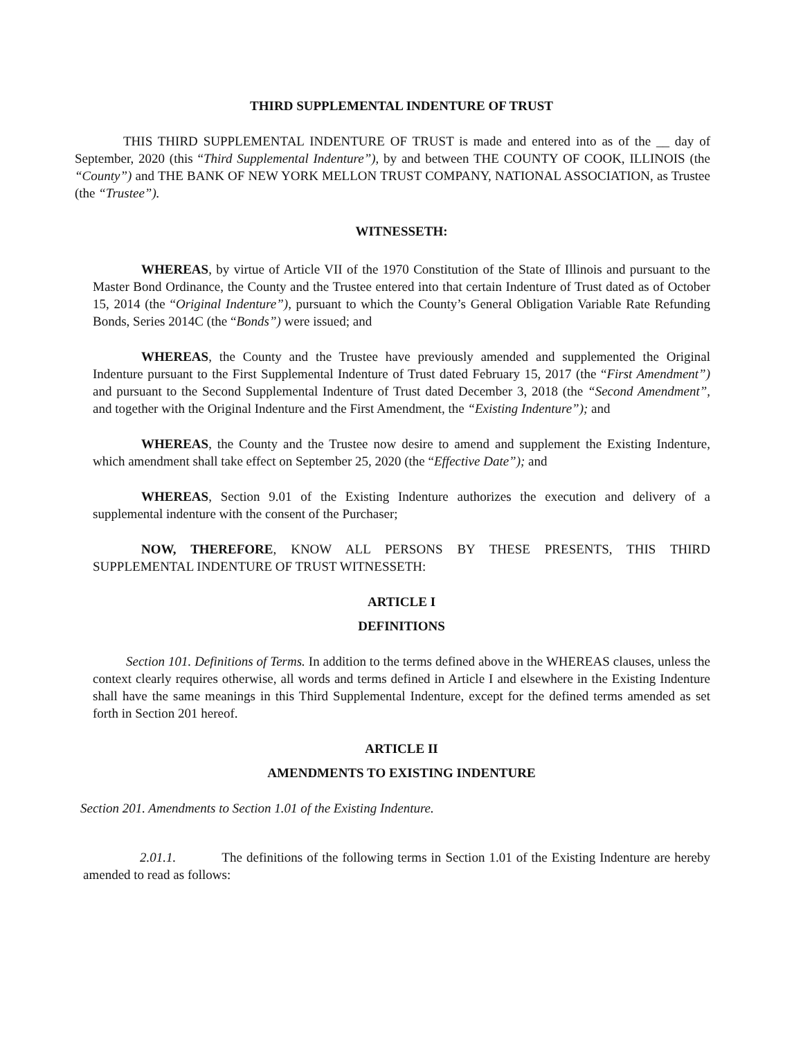THIRD SUPPLEMENTAL INDENTURE OF TRUST
THIS THIRD SUPPLEMENTAL INDENTURE OF TRUST is made and entered into as of the __ day of September, 2020 (this “Third Supplemental Indenture”), by and between THE COUNTY OF COOK, ILLINOIS (the “County”) and THE BANK OF NEW YORK MELLON TRUST COMPANY, NATIONAL ASSOCIATION, as Trustee (the “Trustee”).
WITNESSETH:
WHEREAS, by virtue of Article VII of the 1970 Constitution of the State of Illinois and pursuant to the Master Bond Ordinance, the County and the Trustee entered into that certain Indenture of Trust dated as of October 15, 2014 (the “Original Indenture”), pursuant to which the County’s General Obligation Variable Rate Refunding Bonds, Series 2014C (the “Bonds”) were issued; and
WHEREAS, the County and the Trustee have previously amended and supplemented the Original Indenture pursuant to the First Supplemental Indenture of Trust dated February 15, 2017 (the “First Amendment”) and pursuant to the Second Supplemental Indenture of Trust dated December 3, 2018 (the “Second Amendment”, and together with the Original Indenture and the First Amendment, the “Existing Indenture”); and
WHEREAS, the County and the Trustee now desire to amend and supplement the Existing Indenture, which amendment shall take effect on September 25, 2020 (the “Effective Date”); and
WHEREAS, Section 9.01 of the Existing Indenture authorizes the execution and delivery of a supplemental indenture with the consent of the Purchaser;
NOW, THEREFORE, KNOW ALL PERSONS BY THESE PRESENTS, THIS THIRD SUPPLEMENTAL INDENTURE OF TRUST WITNESSETH:
ARTICLE I
DEFINITIONS
Section 101. Definitions of Terms. In addition to the terms defined above in the WHEREAS clauses, unless the context clearly requires otherwise, all words and terms defined in Article I and elsewhere in the Existing Indenture shall have the same meanings in this Third Supplemental Indenture, except for the defined terms amended as set forth in Section 201 hereof.
ARTICLE II
AMENDMENTS TO EXISTING INDENTURE
Section 201. Amendments to Section 1.01 of the Existing Indenture.
2.01.1. The definitions of the following terms in Section 1.01 of the Existing Indenture are hereby amended to read as follows: